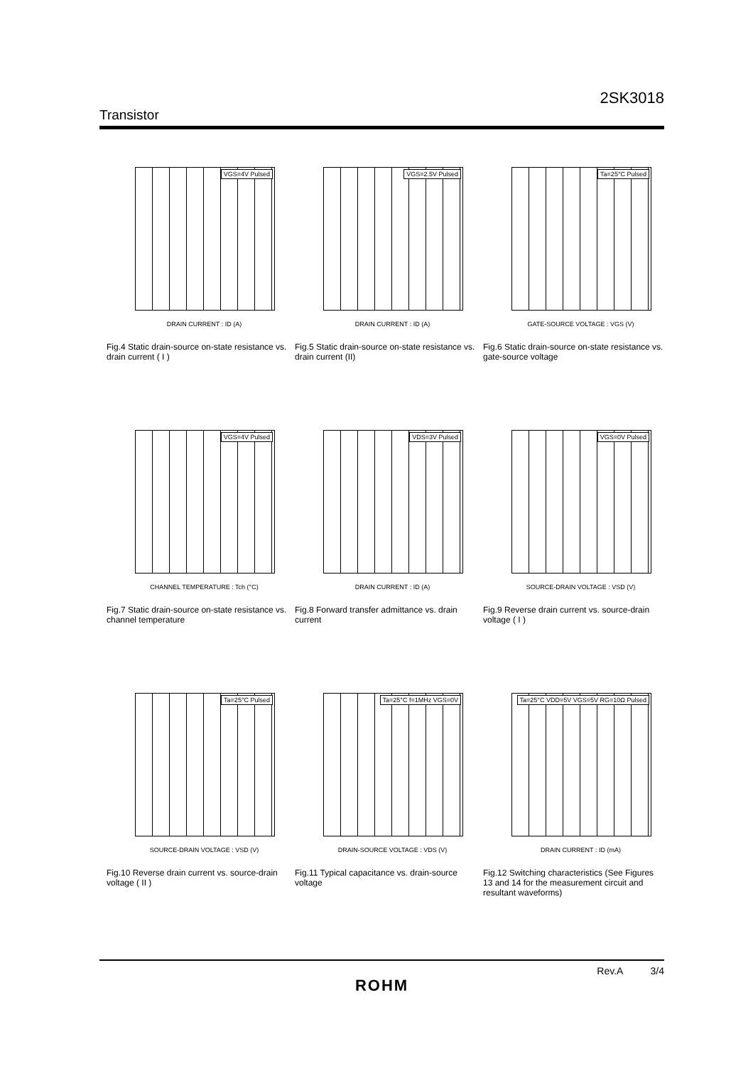2SK3018
Transistor
VGS=4V Pulsed
DRAIN CURRENT : ID (A)
Fig.4 Static drain-source on-state resistance vs. drain current ( I )
VGS=2.5V Pulsed
DRAIN CURRENT : ID (A)
Fig.5 Static drain-source on-state resistance vs. drain current (II)
Ta=25°C Pulsed
GATE-SOURCE VOLTAGE : VGS (V)
Fig.6 Static drain-source on-state resistance vs. gate-source voltage
VGS=4V Pulsed
CHANNEL TEMPERATURE : Tch (°C)
Fig.7 Static drain-source on-state resistance vs. channel temperature
VDS=3V Pulsed
DRAIN CURRENT : ID (A)
Fig.8 Forward transfer admittance vs. drain current
VGS=0V Pulsed
SOURCE-DRAIN VOLTAGE : VSD (V)
Fig.9 Reverse drain current vs. source-drain voltage ( I )
Ta=25°C Pulsed
SOURCE-DRAIN VOLTAGE : VSD (V)
Fig.10 Reverse drain current vs. source-drain voltage ( II )
Ta=25°C f=1MHz VGS=0V
DRAIN-SOURCE VOLTAGE : VDS (V)
Fig.11 Typical capacitance vs. drain-source voltage
Ta=25°C VDD=5V VGS=5V RG=10Ω Pulsed
DRAIN CURRENT : ID (mA)
Fig.12 Switching characteristics (See Figures 13 and 14 for the measurement circuit and resultant waveforms)
Rev.A 3/4
ROHM